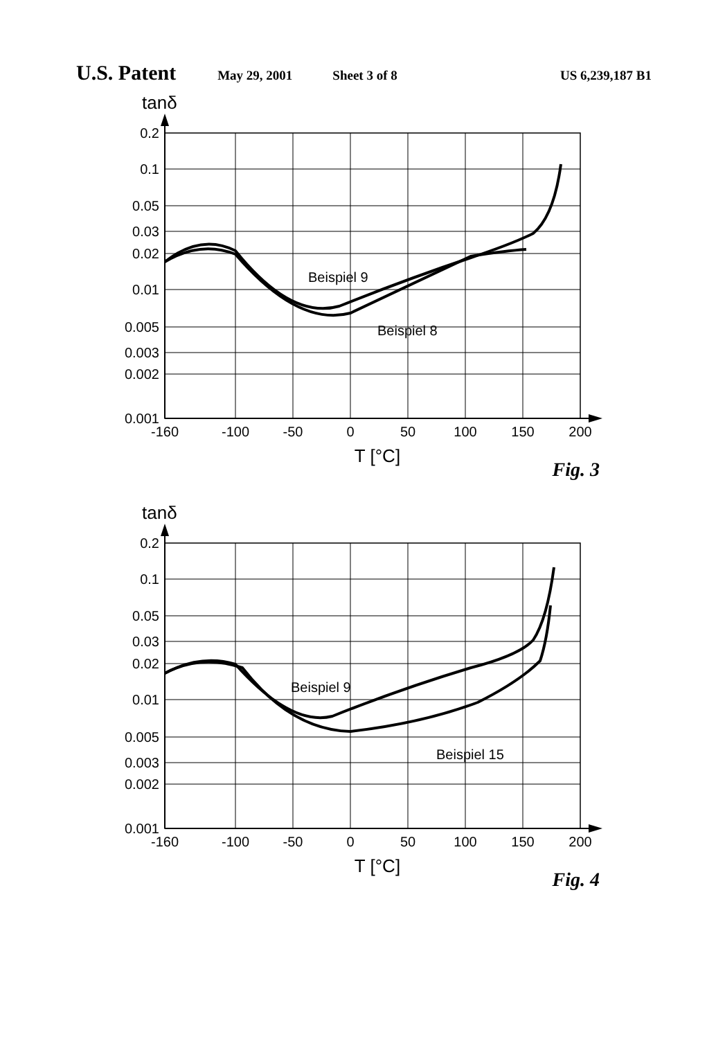U.S. Patent May 29, 2001 Sheet 3 of 8 US 6,239,187 B1
tanδ
0.2
0.1
0.05
0.03
0.02
0.01
0.005
0.003
0.002
0.001
-160
-100
-50
0
50
100
150
200
T [°C]
Beispiel 9
Beispiel 8
Fig. 3
tanδ
0.2
0.1
0.05
0.03
0.02
0.01
0.005
0.003
0.002
0.001
-160
-100
-50
0
50
100
150
200
T [°C]
Beispiel 9
Beispiel 15
Fig. 4